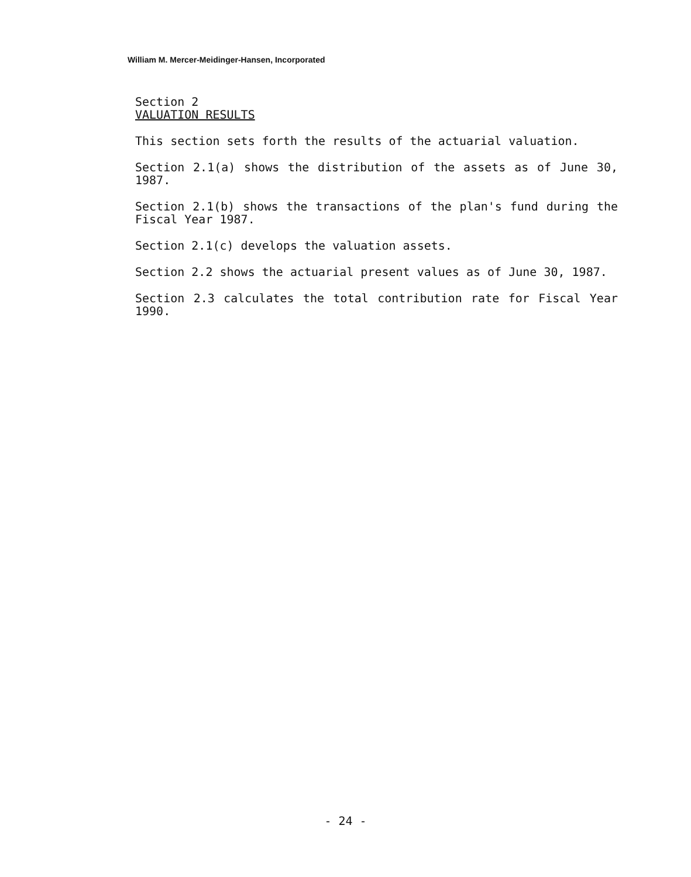William M. Mercer-Meidinger-Hansen, Incorporated
Section 2
VALUATION RESULTS
This section sets forth the results of the actuarial valuation.
Section 2.1(a) shows the distribution of the assets as of June 30, 1987.
Section 2.1(b) shows the transactions of the plan's fund during the Fiscal Year 1987.
Section 2.1(c) develops the valuation assets.
Section 2.2 shows the actuarial present values as of June 30, 1987.
Section 2.3 calculates the total contribution rate for Fiscal Year 1990.
- 24 -